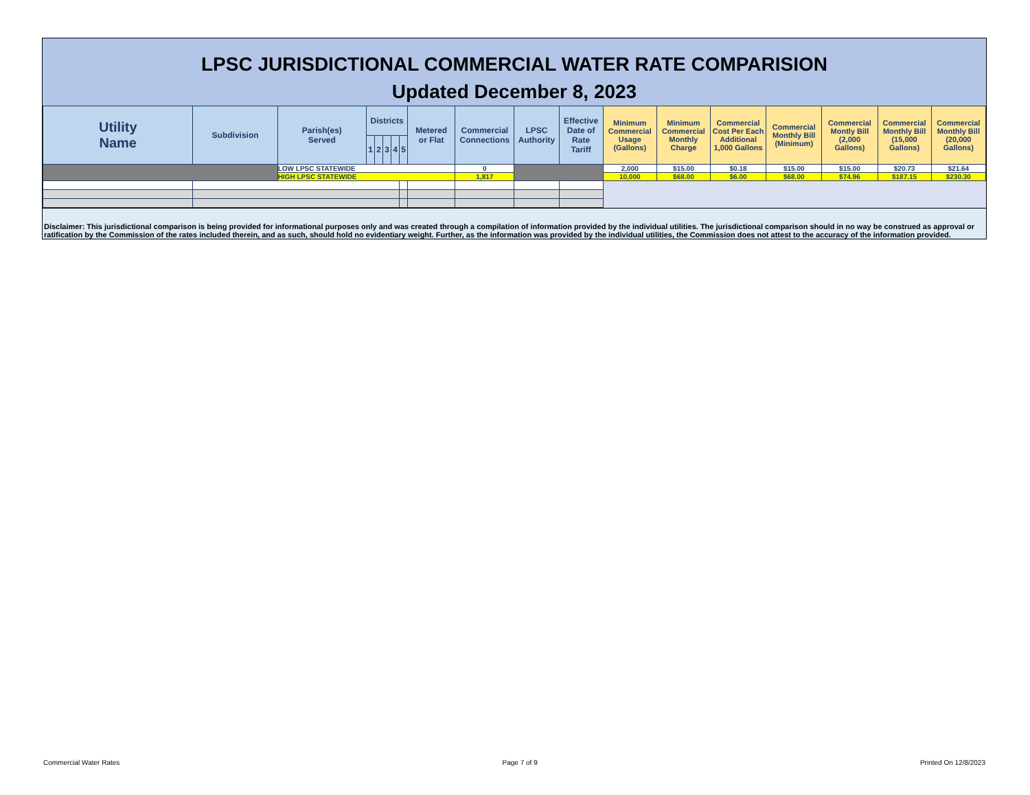LPSC JURISDICTIONAL COMMERCIAL WATER RATE COMPARISION
Updated December 8, 2023
| Utility Name | Subdivision | Parish(es) Served | Districts | | | | | Metered or Flat | Commercial Connections | LPSC Authority | Effective Date of Rate Tariff | Minimum Commercial Usage (Gallons) | Minimum Commercial Monthly Charge | Commercial Cost Per Each Additional 1,000 Gallons | Commercial Monthly Bill (Minimum) | Commercial Montly Bill (2,000 Gallons) | Commercial Monthly Bill (15,000 Gallons) | Commercial Monthly Bill (20,000 Gallons) |
| --- | --- | --- | --- | --- | --- | --- | --- | --- | --- | --- | --- | --- | --- | --- | --- | --- | --- | --- |
| | | | 1 | 2 | 3 | 4 | 5 | | | | | | | | | | | |
| | | LOW LPSC STATEWIDE | | | | | | | 0 | | | 2,000 | $15.00 | $0.18 | $15.00 | $15.00 | $20.73 | $21.64 |
| | | HIGH LPSC STATEWIDE | | | | | | | 1,817 | | | 10,000 | $68.00 | $6.00 | $68.00 | $74.96 | $187.15 | $230.30 |
Disclaimer: This jurisdictional comparison is being provided for informational purposes only and was created through a compilation of information provided by the individual utilities. The jurisdictional comparison should in no way be construed as approval or ratification by the Commission of the rates included therein, and as such, should hold no evidentiary weight. Further, as the information was provided by the individual utilities, the Commission does not attest to the accuracy of the information provided.
Commercial Water Rates Page 7 of 9 Printed On 12/8/2023